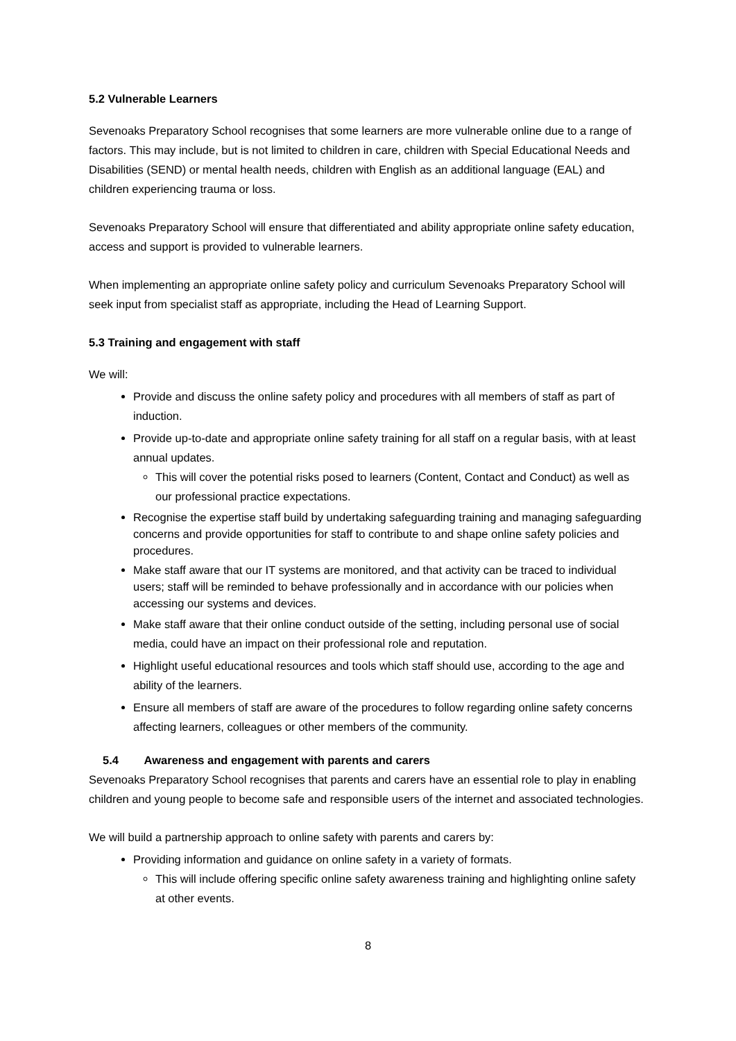5.2 Vulnerable Learners
Sevenoaks Preparatory School recognises that some learners are more vulnerable online due to a range of factors. This may include, but is not limited to children in care, children with Special Educational Needs and Disabilities (SEND) or mental health needs, children with English as an additional language (EAL) and children experiencing trauma or loss.
Sevenoaks Preparatory School will ensure that differentiated and ability appropriate online safety education, access and support is provided to vulnerable learners.
When implementing an appropriate online safety policy and curriculum Sevenoaks Preparatory School will seek input from specialist staff as appropriate, including the Head of Learning Support.
5.3 Training and engagement with staff
We will:
Provide and discuss the online safety policy and procedures with all members of staff as part of induction.
Provide up-to-date and appropriate online safety training for all staff on a regular basis, with at least annual updates.
This will cover the potential risks posed to learners (Content, Contact and Conduct) as well as our professional practice expectations.
Recognise the expertise staff build by undertaking safeguarding training and managing safeguarding concerns and provide opportunities for staff to contribute to and shape online safety policies and procedures.
Make staff aware that our IT systems are monitored, and that activity can be traced to individual users; staff will be reminded to behave professionally and in accordance with our policies when accessing our systems and devices.
Make staff aware that their online conduct outside of the setting, including personal use of social media, could have an impact on their professional role and reputation.
Highlight useful educational resources and tools which staff should use, according to the age and ability of the learners.
Ensure all members of staff are aware of the procedures to follow regarding online safety concerns affecting learners, colleagues or other members of the community.
5.4 Awareness and engagement with parents and carers
Sevenoaks Preparatory School recognises that parents and carers have an essential role to play in enabling children and young people to become safe and responsible users of the internet and associated technologies.
We will build a partnership approach to online safety with parents and carers by:
Providing information and guidance on online safety in a variety of formats.
This will include offering specific online safety awareness training and highlighting online safety at other events.
8